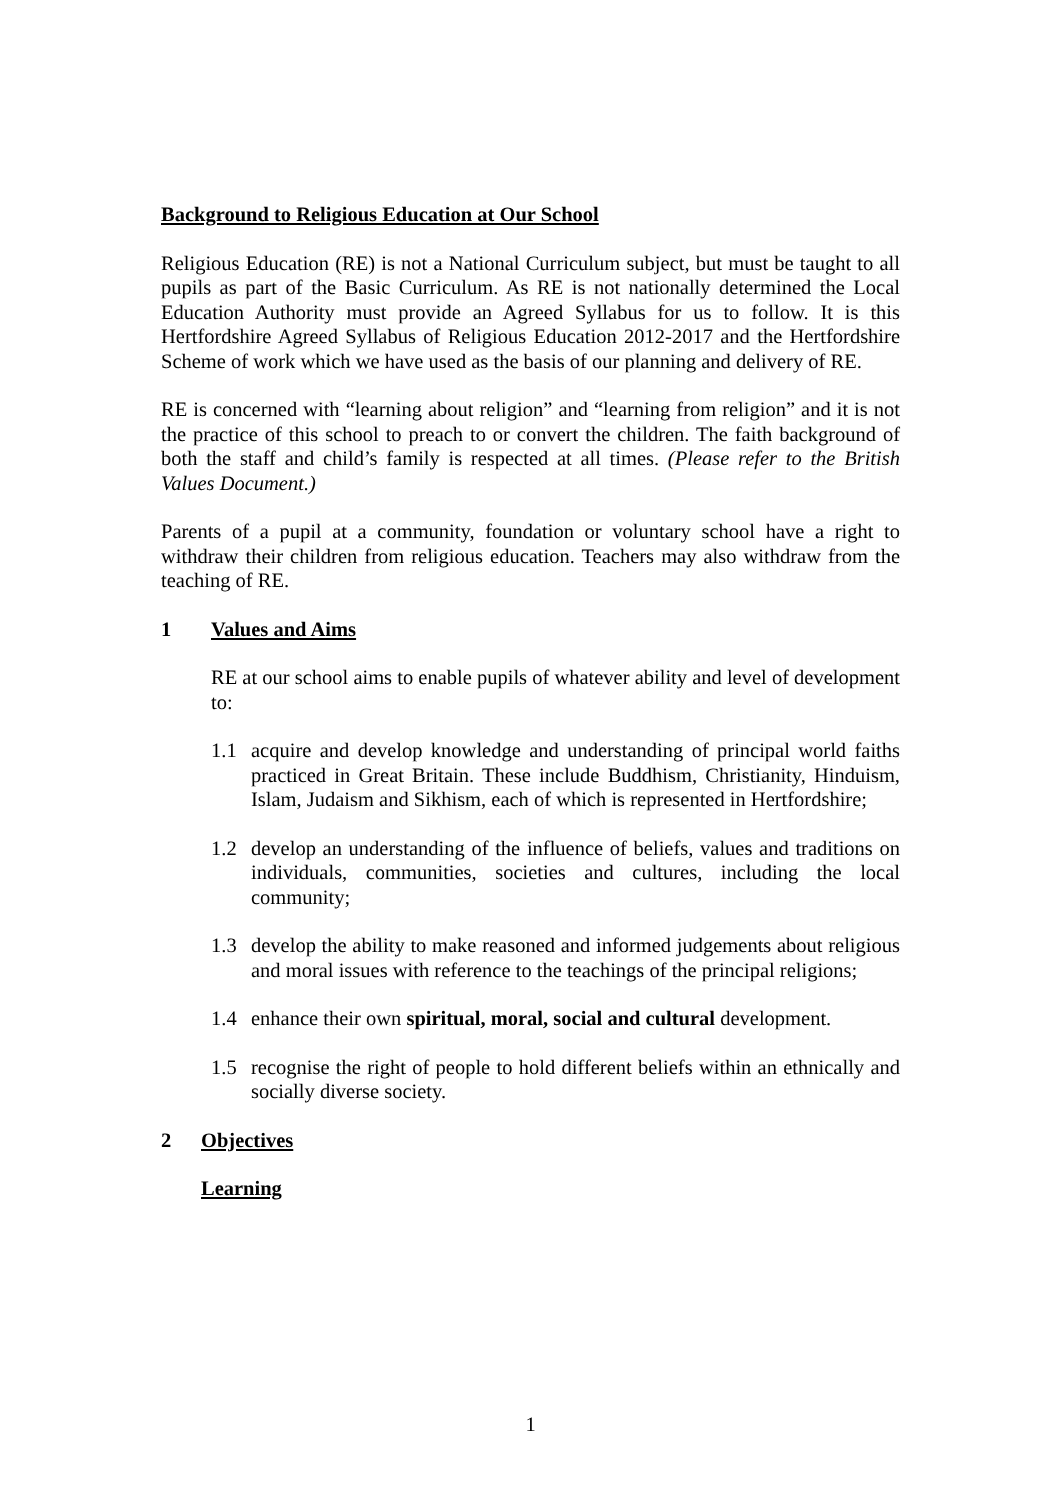Background to Religious Education at Our School
Religious Education (RE) is not a National Curriculum subject, but must be taught to all pupils as part of the Basic Curriculum. As RE is not nationally determined the Local Education Authority must provide an Agreed Syllabus for us to follow. It is this Hertfordshire Agreed Syllabus of Religious Education 2012-2017 and the Hertfordshire Scheme of work which we have used as the basis of our planning and delivery of RE.
RE is concerned with “learning about religion” and “learning from religion” and it is not the practice of this school to preach to or convert the children. The faith background of both the staff and child’s family is respected at all times. (Please refer to the British Values Document.)
Parents of a pupil at a community, foundation or voluntary school have a right to withdraw their children from religious education. Teachers may also withdraw from the teaching of RE.
1 Values and Aims
RE at our school aims to enable pupils of whatever ability and level of development to:
1.1 acquire and develop knowledge and understanding of principal world faiths practiced in Great Britain. These include Buddhism, Christianity, Hinduism, Islam, Judaism and Sikhism, each of which is represented in Hertfordshire;
1.2 develop an understanding of the influence of beliefs, values and traditions on individuals, communities, societies and cultures, including the local community;
1.3 develop the ability to make reasoned and informed judgements about religious and moral issues with reference to the teachings of the principal religions;
1.4 enhance their own spiritual, moral, social and cultural development.
1.5 recognise the right of people to hold different beliefs within an ethnically and socially diverse society.
2 Objectives
Learning
1